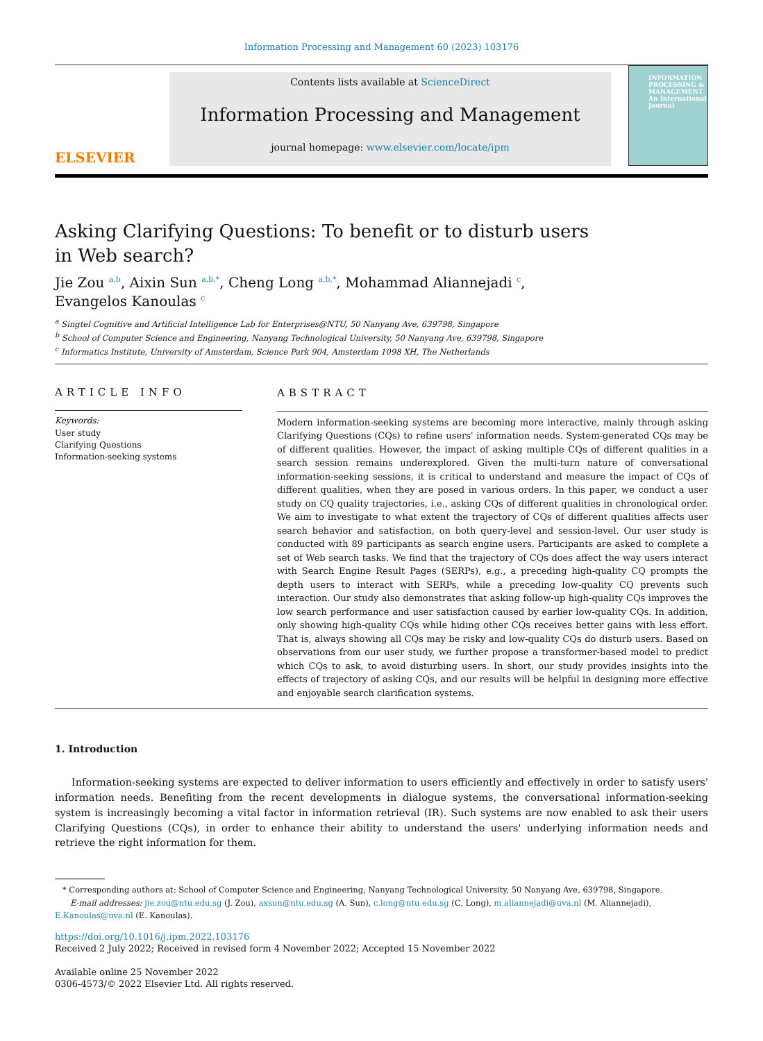Information Processing and Management 60 (2023) 103176
ELSEVIER
Contents lists available at ScienceDirect
Information Processing and Management
journal homepage: www.elsevier.com/locate/ipm
INFORMATION PROCESSING & MANAGEMENT
An International Journal
Asking Clarifying Questions: To benefit or to disturb users in Web search?
Jie Zou <sup>a,b</sup>, Aixin Sun <sup>a,b,*</sup>, Cheng Long <sup>a,b,*</sup>, Mohammad Aliannejadi <sup>c</sup>,
Evangelos Kanoulas <sup>c</sup>
<sup>a</sup> Singtel Cognitive and Artificial Intelligence Lab for Enterprises@NTU, 50 Nanyang Ave, 639798, Singapore
<sup>b</sup> School of Computer Science and Engineering, Nanyang Technological University, 50 Nanyang Ave, 639798, Singapore
<sup>c</sup> Informatics Institute, University of Amsterdam, Science Park 904, Amsterdam 1098 XH, The Netherlands
ARTICLE INFO
Keywords:
User study
Clarifying Questions
Information-seeking systems
ABSTRACT
Modern information-seeking systems are becoming more interactive, mainly through asking Clarifying Questions (CQs) to refine users' information needs. System-generated CQs may be of different qualities. However, the impact of asking multiple CQs of different qualities in a search session remains underexplored. Given the multi-turn nature of conversational information-seeking sessions, it is critical to understand and measure the impact of CQs of different qualities, when they are posed in various orders. In this paper, we conduct a user study on CQ quality trajectories, i.e., asking CQs of different qualities in chronological order. We aim to investigate to what extent the trajectory of CQs of different qualities affects user search behavior and satisfaction, on both query-level and session-level. Our user study is conducted with 89 participants as search engine users. Participants are asked to complete a set of Web search tasks. We find that the trajectory of CQs does affect the way users interact with Search Engine Result Pages (SERPs), e.g., a preceding high-quality CQ prompts the depth users to interact with SERPs, while a preceding low-quality CQ prevents such interaction. Our study also demonstrates that asking follow-up high-quality CQs improves the low search performance and user satisfaction caused by earlier low-quality CQs. In addition, only showing high-quality CQs while hiding other CQs receives better gains with less effort. That is, always showing all CQs may be risky and low-quality CQs do disturb users. Based on observations from our user study, we further propose a transformer-based model to predict which CQs to ask, to avoid disturbing users. In short, our study provides insights into the effects of trajectory of asking CQs, and our results will be helpful in designing more effective and enjoyable search clarification systems.
1. Introduction
Information-seeking systems are expected to deliver information to users efficiently and effectively in order to satisfy users' information needs. Benefiting from the recent developments in dialogue systems, the conversational information-seeking system is increasingly becoming a vital factor in information retrieval (IR). Such systems are now enabled to ask their users Clarifying Questions (CQs), in order to enhance their ability to understand the users' underlying information needs and retrieve the right information for them.
* Corresponding authors at: School of Computer Science and Engineering, Nanyang Technological University, 50 Nanyang Ave, 639798, Singapore.
E-mail addresses: jie.zou@ntu.edu.sg (J. Zou), axsun@ntu.edu.sg (A. Sun), c.long@ntu.edu.sg (C. Long), m.aliannejadi@uva.nl (M. Aliannejadi), E.Kanoulas@uva.nl (E. Kanoulas).
https://doi.org/10.1016/j.ipm.2022.103176
Received 2 July 2022; Received in revised form 4 November 2022; Accepted 15 November 2022
Available online 25 November 2022
0306-4573/© 2022 Elsevier Ltd. All rights reserved.